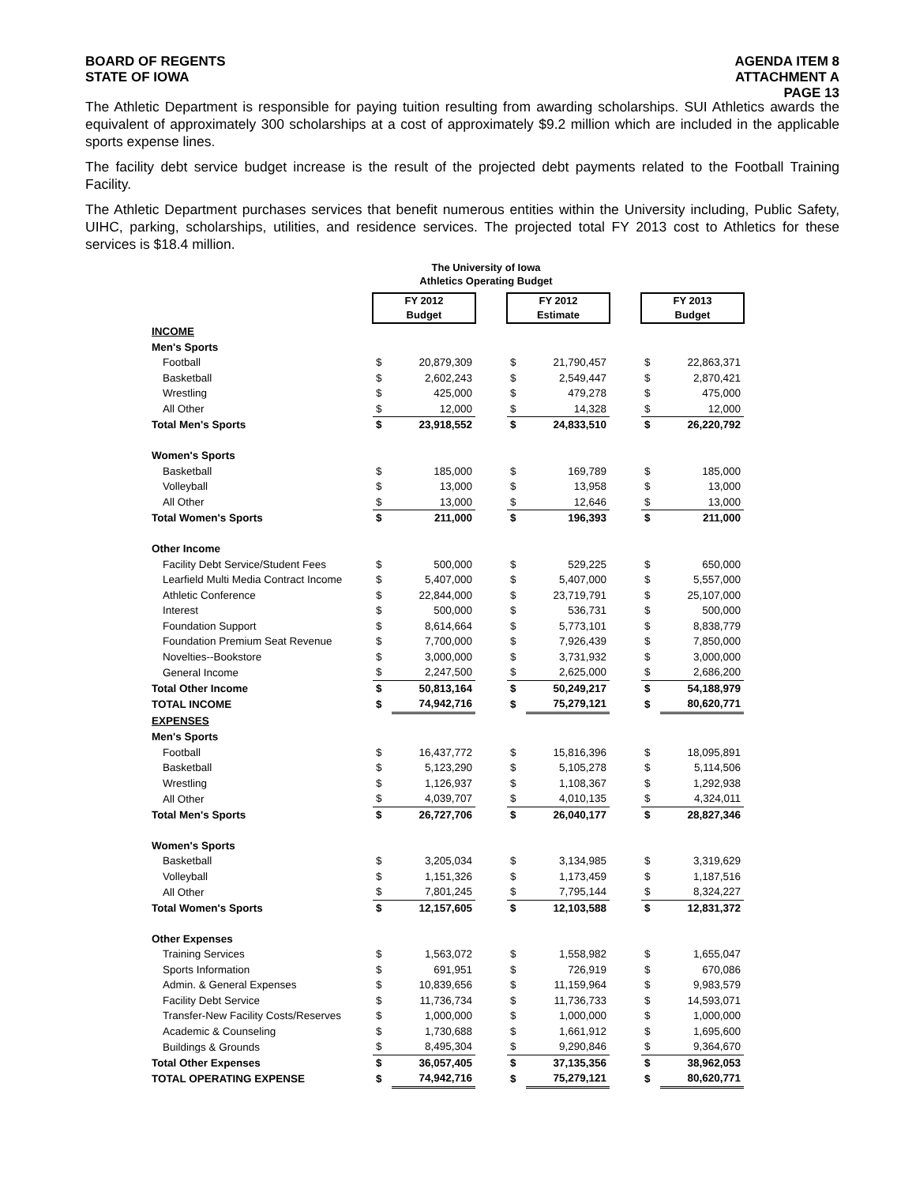BOARD OF REGENTS
STATE OF IOWA
AGENDA ITEM 8
ATTACHMENT A
PAGE 13
The Athletic Department is responsible for paying tuition resulting from awarding scholarships. SUI Athletics awards the equivalent of approximately 300 scholarships at a cost of approximately $9.2 million which are included in the applicable sports expense lines.
The facility debt service budget increase is the result of the projected debt payments related to the Football Training Facility.
The Athletic Department purchases services that benefit numerous entities within the University including, Public Safety, UIHC, parking, scholarships, utilities, and residence services. The projected total FY 2013 cost to Athletics for these services is $18.4 million.
The University of Iowa
Athletics Operating Budget
| | FY 2012 Budget | | | FY 2012 Estimate | | | FY 2013 Budget | |
| INCOME | | | | | | | | |
| Men's Sports | | | | | | | | |
| Football | $ | 20,879,309 | | $ | 21,790,457 | | $ | 22,863,371 |
| Basketball | $ | 2,602,243 | | $ | 2,549,447 | | $ | 2,870,421 |
| Wrestling | $ | 425,000 | | $ | 479,278 | | $ | 475,000 |
| All Other | $ | 12,000 | | $ | 14,328 | | $ | 12,000 |
| Total Men's Sports | $ | 23,918,552 | | $ | 24,833,510 | | $ | 26,220,792 |
| Women's Sports | | | | | | | | |
| Basketball | $ | 185,000 | | $ | 169,789 | | $ | 185,000 |
| Volleyball | $ | 13,000 | | $ | 13,958 | | $ | 13,000 |
| All Other | $ | 13,000 | | $ | 12,646 | | $ | 13,000 |
| Total Women's Sports | $ | 211,000 | | $ | 196,393 | | $ | 211,000 |
| Other Income | | | | | | | | |
| Facility Debt Service/Student Fees | $ | 500,000 | | $ | 529,225 | | $ | 650,000 |
| Learfield Multi Media Contract Income | $ | 5,407,000 | | $ | 5,407,000 | | $ | 5,557,000 |
| Athletic Conference | $ | 22,844,000 | | $ | 23,719,791 | | $ | 25,107,000 |
| Interest | $ | 500,000 | | $ | 536,731 | | $ | 500,000 |
| Foundation Support | $ | 8,614,664 | | $ | 5,773,101 | | $ | 8,838,779 |
| Foundation Premium Seat Revenue | $ | 7,700,000 | | $ | 7,926,439 | | $ | 7,850,000 |
| Novelties--Bookstore | $ | 3,000,000 | | $ | 3,731,932 | | $ | 3,000,000 |
| General Income | $ | 2,247,500 | | $ | 2,625,000 | | $ | 2,686,200 |
| Total Other Income | $ | 50,813,164 | | $ | 50,249,217 | | $ | 54,188,979 |
| TOTAL INCOME | $ | 74,942,716 | | $ | 75,279,121 | | $ | 80,620,771 |
| EXPENSES | | | | | | | | |
| Men's Sports | | | | | | | | |
| Football | $ | 16,437,772 | | $ | 15,816,396 | | $ | 18,095,891 |
| Basketball | $ | 5,123,290 | | $ | 5,105,278 | | $ | 5,114,506 |
| Wrestling | $ | 1,126,937 | | $ | 1,108,367 | | $ | 1,292,938 |
| All Other | $ | 4,039,707 | | $ | 4,010,135 | | $ | 4,324,011 |
| Total Men's Sports | $ | 26,727,706 | | $ | 26,040,177 | | $ | 28,827,346 |
| Women's Sports | | | | | | | | |
| Basketball | $ | 3,205,034 | | $ | 3,134,985 | | $ | 3,319,629 |
| Volleyball | $ | 1,151,326 | | $ | 1,173,459 | | $ | 1,187,516 |
| All Other | $ | 7,801,245 | | $ | 7,795,144 | | $ | 8,324,227 |
| Total Women's Sports | $ | 12,157,605 | | $ | 12,103,588 | | $ | 12,831,372 |
| Other Expenses | | | | | | | | |
| Training Services | $ | 1,563,072 | | $ | 1,558,982 | | $ | 1,655,047 |
| Sports Information | $ | 691,951 | | $ | 726,919 | | $ | 670,086 |
| Admin. & General Expenses | $ | 10,839,656 | | $ | 11,159,964 | | $ | 9,983,579 |
| Facility Debt Service | $ | 11,736,734 | | $ | 11,736,733 | | $ | 14,593,071 |
| Transfer-New Facility Costs/Reserves | $ | 1,000,000 | | $ | 1,000,000 | | $ | 1,000,000 |
| Academic & Counseling | $ | 1,730,688 | | $ | 1,661,912 | | $ | 1,695,600 |
| Buildings & Grounds | $ | 8,495,304 | | $ | 9,290,846 | | $ | 9,364,670 |
| Total Other Expenses | $ | 36,057,405 | | $ | 37,135,356 | | $ | 38,962,053 |
| TOTAL OPERATING EXPENSE | $ | 74,942,716 | | $ | 75,279,121 | | $ | 80,620,771 |